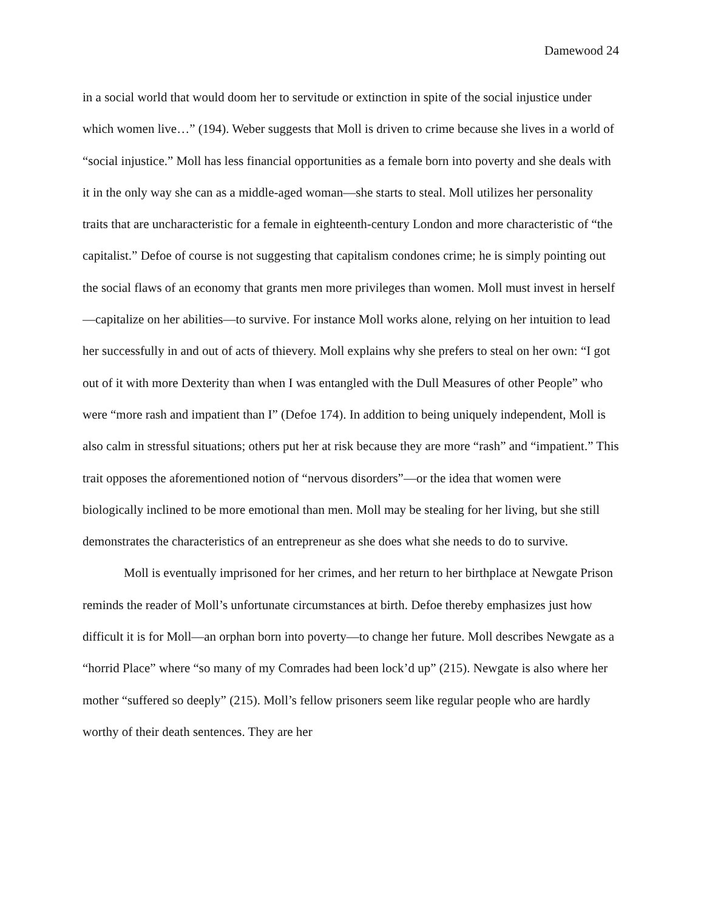Damewood 24
in a social world that would doom her to servitude or extinction in spite of the social injustice under which women live…” (194). Weber suggests that Moll is driven to crime because she lives in a world of “social injustice.” Moll has less financial opportunities as a female born into poverty and she deals with it in the only way she can as a middle-aged woman—she starts to steal. Moll utilizes her personality traits that are uncharacteristic for a female in eighteenth-century London and more characteristic of “the capitalist.” Defoe of course is not suggesting that capitalism condones crime; he is simply pointing out the social flaws of an economy that grants men more privileges than women. Moll must invest in herself—capitalize on her abilities—to survive. For instance Moll works alone, relying on her intuition to lead her successfully in and out of acts of thievery. Moll explains why she prefers to steal on her own: “I got out of it with more Dexterity than when I was entangled with the Dull Measures of other People” who were “more rash and impatient than I” (Defoe 174). In addition to being uniquely independent, Moll is also calm in stressful situations; others put her at risk because they are more “rash” and “impatient.” This trait opposes the aforementioned notion of “nervous disorders”—or the idea that women were biologically inclined to be more emotional than men. Moll may be stealing for her living, but she still demonstrates the characteristics of an entrepreneur as she does what she needs to do to survive.
Moll is eventually imprisoned for her crimes, and her return to her birthplace at Newgate Prison reminds the reader of Moll’s unfortunate circumstances at birth. Defoe thereby emphasizes just how difficult it is for Moll—an orphan born into poverty—to change her future. Moll describes Newgate as a “horrid Place” where “so many of my Comrades had been lock’d up” (215). Newgate is also where her mother “suffered so deeply” (215). Moll’s fellow prisoners seem like regular people who are hardly worthy of their death sentences. They are her